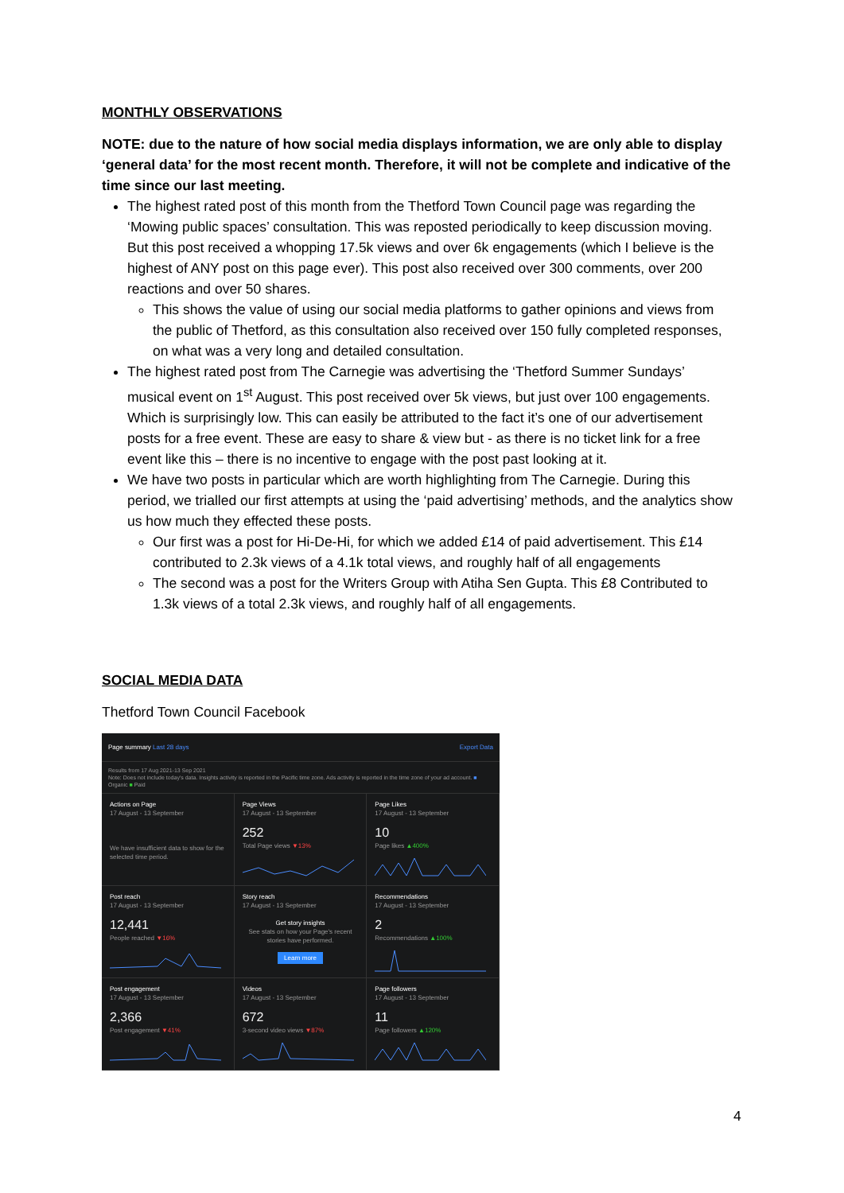MONTHLY OBSERVATIONS
NOTE: due to the nature of how social media displays information, we are only able to display ‘general data’ for the most recent month. Therefore, it will not be complete and indicative of the time since our last meeting.
The highest rated post of this month from the Thetford Town Council page was regarding the ‘Mowing public spaces’ consultation. This was reposted periodically to keep discussion moving. But this post received a whopping 17.5k views and over 6k engagements (which I believe is the highest of ANY post on this page ever). This post also received over 300 comments, over 200 reactions and over 50 shares.
This shows the value of using our social media platforms to gather opinions and views from the public of Thetford, as this consultation also received over 150 fully completed responses, on what was a very long and detailed consultation.
The highest rated post from The Carnegie was advertising the ‘Thetford Summer Sundays’ musical event on 1<sup>st</sup> August. This post received over 5k views, but just over 100 engagements. Which is surprisingly low. This can easily be attributed to the fact it’s one of our advertisement posts for a free event. These are easy to share & view but - as there is no ticket link for a free event like this – there is no incentive to engage with the post past looking at it.
We have two posts in particular which are worth highlighting from The Carnegie. During this period, we trialled our first attempts at using the ‘paid advertising’ methods, and the analytics show us how much they effected these posts.
Our first was a post for Hi-De-Hi, for which we added £14 of paid advertisement. This £14 contributed to 2.3k views of a 4.1k total views, and roughly half of all engagements
The second was a post for the Writers Group with Atiha Sen Gupta. This £8 Contributed to 1.3k views of a total 2.3k views, and roughly half of all engagements.
SOCIAL MEDIA DATA
Thetford Town Council Facebook
Page summary Last 28 days Export Data
Results from 17 Aug 2021-13 Sep 2021
Note: Does not include today's data. Insights activity is reported in the Pacific time zone. Ads activity is reported in the time zone of your ad account. ■ Organic ■ Paid
Actions on Page
17 August - 13 September
We have insufficient data to show for the selected time period.
Page Views
17 August - 13 September
252
Total Page views ▼13%
Page Likes
17 August - 13 September
10
Page likes ▲400%
Post reach
17 August - 13 September
12,441
People reached ▼16%
Story reach
17 August - 13 September
Get story insights
See stats on how your Page's recent stories have performed.
Learn more
Recommendations
17 August - 13 September
2
Recommendations ▲100%
Post engagement
17 August - 13 September
2,366
Post engagement ▼41%
Videos
17 August - 13 September
672
3-second video views ▼87%
Page followers
17 August - 13 September
11
Page followers ▲120%
4